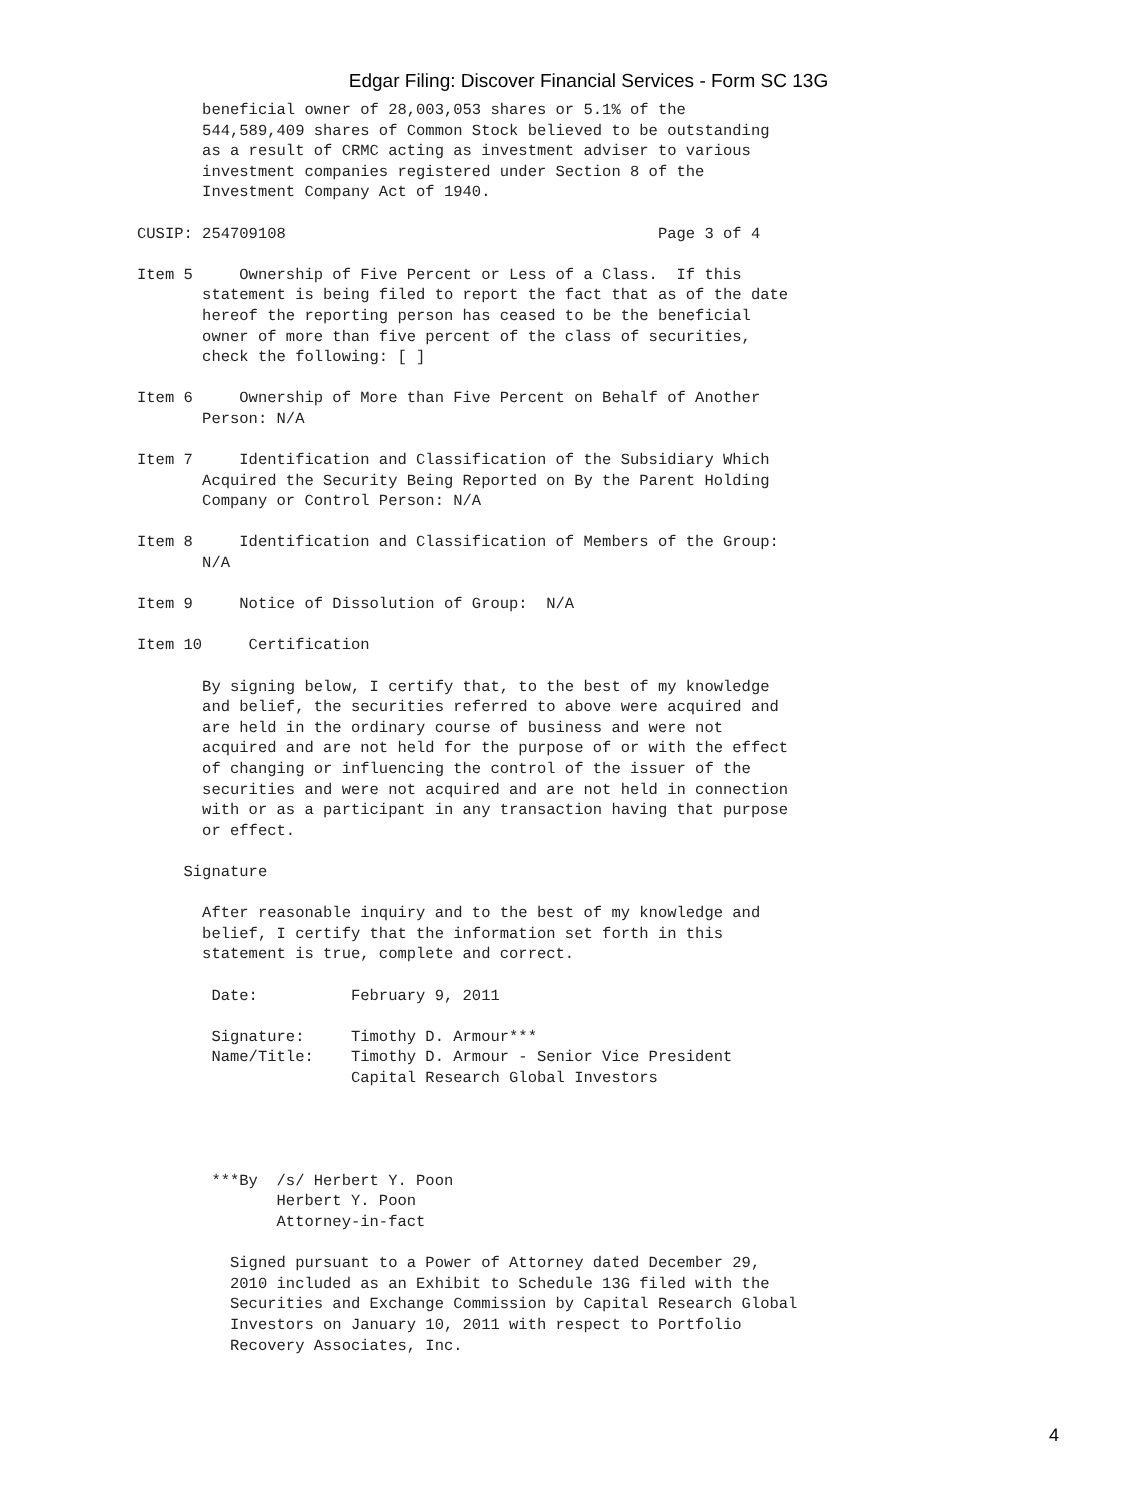Edgar Filing: Discover Financial Services - Form SC 13G
       beneficial owner of 28,003,053 shares or 5.1% of the
       544,589,409 shares of Common Stock believed to be outstanding
       as a result of CRMC acting as investment adviser to various
       investment companies registered under Section 8 of the
       Investment Company Act of 1940.

CUSIP: 254709108                                        Page 3 of 4

Item 5     Ownership of Five Percent or Less of a Class.  If this
       statement is being filed to report the fact that as of the date
       hereof the reporting person has ceased to be the beneficial
       owner of more than five percent of the class of securities,
       check the following: [ ]

Item 6     Ownership of More than Five Percent on Behalf of Another
       Person: N/A

Item 7     Identification and Classification of the Subsidiary Which
       Acquired the Security Being Reported on By the Parent Holding
       Company or Control Person: N/A

Item 8     Identification and Classification of Members of the Group:
       N/A

Item 9     Notice of Dissolution of Group:  N/A

Item 10     Certification

       By signing below, I certify that, to the best of my knowledge
       and belief, the securities referred to above were acquired and
       are held in the ordinary course of business and were not
       acquired and are not held for the purpose of or with the effect
       of changing or influencing the control of the issuer of the
       securities and were not acquired and are not held in connection
       with or as a participant in any transaction having that purpose
       or effect.

     Signature

       After reasonable inquiry and to the best of my knowledge and
       belief, I certify that the information set forth in this
       statement is true, complete and correct.

        Date:          February 9, 2011

        Signature:     Timothy D. Armour***
        Name/Title:    Timothy D. Armour - Senior Vice President
                       Capital Research Global Investors




        ***By  /s/ Herbert Y. Poon
               Herbert Y. Poon
               Attorney-in-fact

          Signed pursuant to a Power of Attorney dated December 29,
          2010 included as an Exhibit to Schedule 13G filed with the
          Securities and Exchange Commission by Capital Research Global
          Investors on January 10, 2011 with respect to Portfolio
          Recovery Associates, Inc.
4